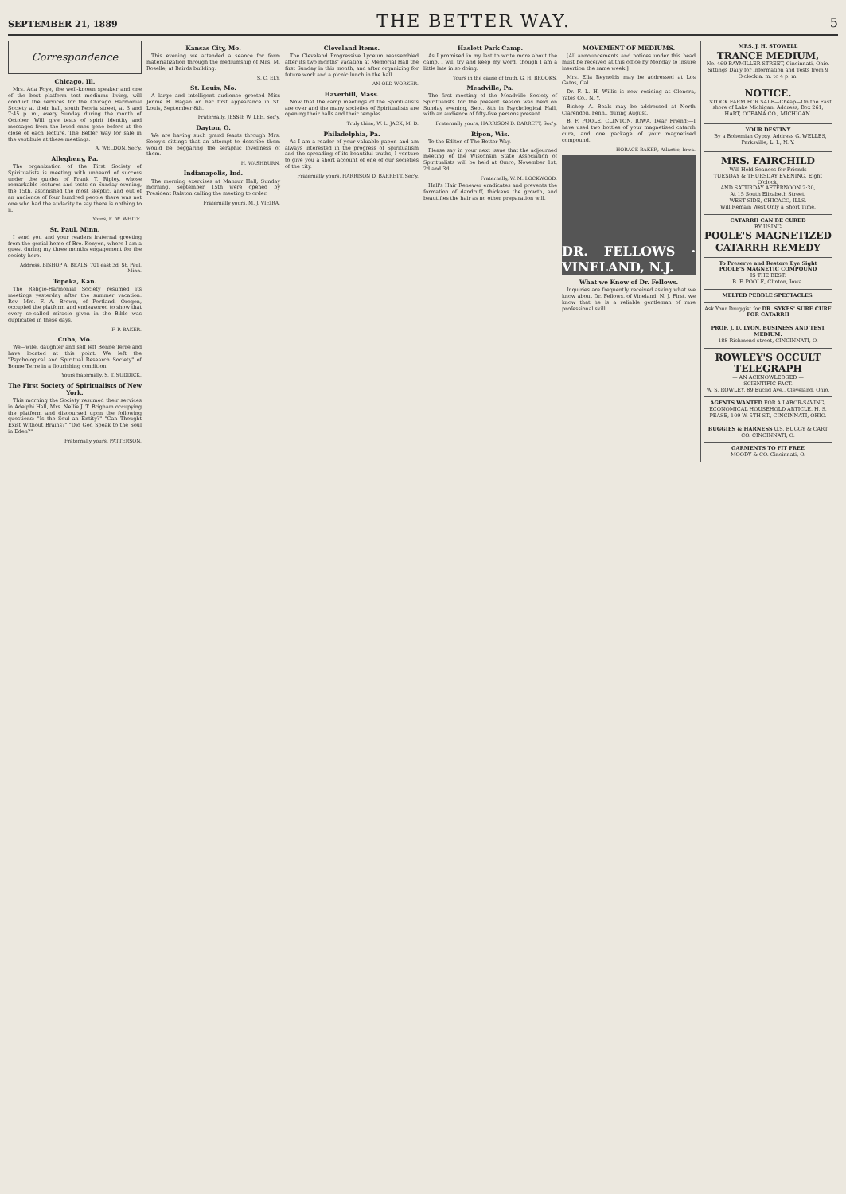SEPTEMBER 21, 1889 THE BETTER WAY. 5
Correspondence
Chicago, Ill.
Mrs. Ada Foye, the well-known speaker and one of the best platform test mediums living, will conduct the services for the Chicago Harmonial Society at their hall, south Peoria street, at 3 and 7:45 p. m., every Sunday during the month of October. Will give tests of spirit identity and messages from the loved ones gone before at the close of each lecture. The Better Way for sale in the vestibule at these meetings.
A. WELDON, Sec'y.
Allegheny, Pa.
The organization of the First Society of Spiritualists is meeting with unheard of success under the guides of Frank T. Ripley, whose remarkable lectures and tests on Sunday evening, the 15th, astonished the most skeptic, and out of an audience of four hundred people there was not one who had the audacity to say there is nothing to it.
Yours, E. W. WHITE.
St. Paul, Minn.
I send you and your readers fraternal greeting from the genial home of Bro. Kenyon, where I am a guest during my three months engagement for the society here.
Address, BISHOP A. BEALS, 701 east 3d, St. Paul, Minn.
Topeka, Kan.
The Religio-Harmonial Society resumed its meetings yesterday after the summer vacation. Rev. Mrs. F. A. Brown, of Portland, Oregon, occupied the platform and endeavored to show that every so-called miracle given in the Bible was duplicated in these days.
F. P. BAKER.
Cuba, Mo.
We—wife, daughter and self left Bonne Terre and have located at this point. We left the "Psychological and Spiritual Research Society" of Bonne Terre in a flourishing condition.
Yours fraternally, S. T. SUDDICK.
The First Society of Spiritualists of New York.
This morning the Society resumed their services in Adelphi Hall, Mrs. Nellie J. T. Brigham occupying the platform and discoursed upon the following questions: "Is the Soul an Entity?" "Can Thought Exist Without Brains?" "Did God Speak to the Soul in Eden?"
Fraternally yours, PATTERSON.
Kansas City, Mo.
This evening we attended a seance for form materialization through the mediumship of Mrs. M. Roselle, at Bairds building.
S. C. ELY.
St. Louis, Mo.
A large and intelligent audience greeted Miss Jennie B. Hagan on her first appearance in St. Louis, September 8th.
Fraternally, JESSIE W. LEE, Sec'y.
Dayton, O.
We are having such grand feasts through Mrs. Seery's sittings that an attempt to describe them would be beggaring the seraphic loveliness of them.
H. WASHBURN.
Indianapolis, Ind.
The morning exercises at Mansur Hall, Sunday morning, September 15th were opened by President Ralston calling the meeting to order.
Fraternally yours, M. J. VIEIRA.
Cleveland Items.
The Cleveland Progressive Lyceum reassembled after its two months' vacation at Memorial Hall the first Sunday in this month, and after organizing for future work and a picnic lunch in the hall.
AN OLD WORKER.
Haverhill, Mass.
Now that the camp meetings of the Spiritualists are over and the many societies of Spiritualists are opening their halls and their temples.
Truly thine, W. L. JACK, M. D.
Philadelphia, Pa.
As I am a reader of your valuable paper, and am always interested in the progress of Spiritualism and the spreading of its beautiful truths, I venture to give you a short account of one of our societies of the city.
Fraternally yours, HARRISON D. BARRETT, Sec'y.
Haslett Park Camp.
As I promised in my last to write more about the camp, I will try and keep my word, though I am a little late in so doing.
Yours in the cause of truth, G. H. BROOKS.
Meadville, Pa.
The first meeting of the Meadville Society of Spiritualists for the present season was held on Sunday evening, Sept. 8th in Psychological Hall, with an audience of fifty-five persons present.
Fraternally yours, HARRISON D. BARRETT, Sec'y.
Ripon, Wis.
To the Editor of The Better Way.
Please say in your next issue that the adjourned meeting of the Wisconsin State Association of Spiritualists will be held at Omro, November 1st, 2d and 3d.
Fraternally, W. M. LOCKWOOD.
Hall's Hair Renewer eradicates and prevents the formation of dandruff, thickens the growth, and beautifies the hair as no other preparation will.
MOVEMENT OF MEDIUMS.
[All announcements and notices under this head must be received at this office by Monday to insure insertion the same week.]
Mrs. Ella Reynolds may be addressed at Los Gatos, Cal.
Dr. F. L. H. Willis is now residing at Glenora, Yates Co., N. Y.
Bishop A. Beals may be addressed at North Clarendon, Penn., during August.
B. F. POOLE, CLINTON, IOWA. Dear Friend:—I have used two bottles of your magnetised catarrh cure, and one package of your magnetised compound.
HORACE BAKER, Atlantic, Iowa.
DR. FELLOWS · VINELAND, N.J.
What we Know of Dr. Fellows.
Inquiries are frequently received asking what we know about Dr. Fellows, of Vineland, N. J. First, we know that he is a reliable gentleman of rare professional skill.
MRS. J. H. STOWELL
TRANCE MEDIUM,
No. 469 BAYMILLER STREET, Cincinnati, Ohio.
Sittings Daily for Information and Tests from 9 O'clock a. m. to 4 p. m.
NOTICE.
STOCK FARM FOR SALE—Cheap—On the East shore of Lake Michigan. Address, Box 261, HART, OCEANA CO., MICHIGAN.
YOUR DESTINY
By a Bohemian Gypsy. Address G. WELLES, Parksville, L. I., N. Y.
MRS. FAIRCHILD
Will Hold Seances for Friends
TUESDAY & THURSDAY EVENING, Eight O'clock,
AND SATURDAY AFTERNOON 2:30,
At 15 South Elizabeth Street.
WEST SIDE, CHICAGO, ILLS.
Will Remain West Only a Short Time.
CATARRH CAN BE CURED
BY USING
POOLE'S MAGNETIZED CATARRH REMEDY
To Preserve and Restore Eye Sight
POOLE'S MAGNETIC COMPOUND
IS THE BEST.
B. F. POOLE, Clinton, Iowa.
MELTED PEBBLE SPECTACLES.
Ask Your Druggist for DR. SYKES' SURE CURE FOR CATARRH
PROF. J. D. LYON, BUSINESS AND TEST MEDIUM.
188 Richmond street, CINCINNATI, O.
ROWLEY'S OCCULT TELEGRAPH
— AN ACKNOWLEDGED —
SCIENTIFIC FACT.
W. S. ROWLEY, 89 Euclid Ave., Cleveland, Ohio.
AGENTS WANTED FOR A LABOR-SAVING, ECONOMICAL HOUSEHOLD ARTICLE. H. S. PEASE, 109 W. 5TH ST., CINCINNATI, OHIO.
BUGGIES & HARNESS U.S. BUGGY & CART CO. CINCINNATI, O.
GARMENTS TO FIT FREE
MOODY & CO. Cincinnati, O.